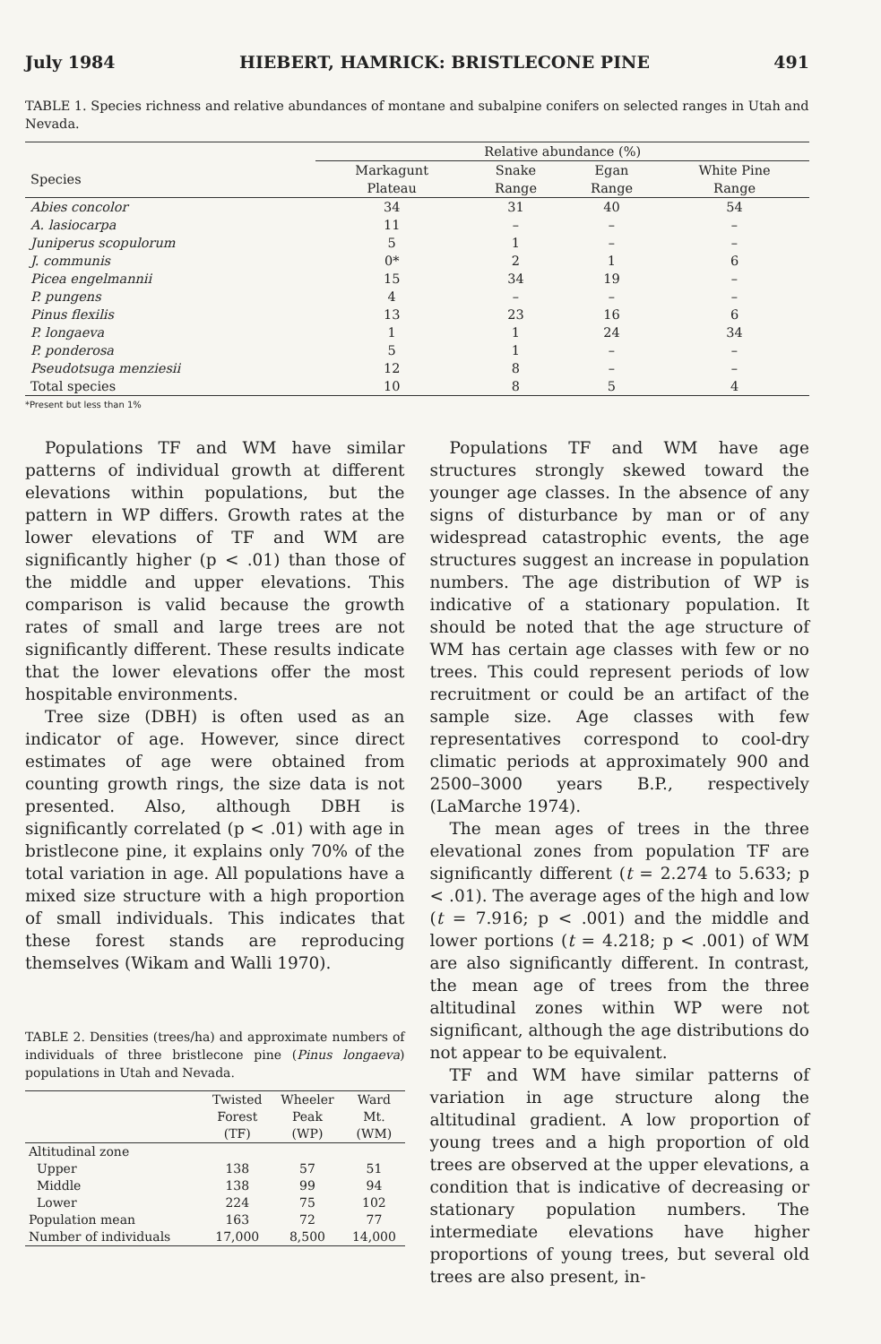July 1984 HIEBERT, HAMRICK: BRISTLECONE PINE 491
TABLE 1. Species richness and relative abundances of montane and subalpine conifers on selected ranges in Utah and Nevada.
| | Relative abundance (%) | | | |
| --- | --- | --- | --- | --- |
| Species | Markagunt Plateau | Snake Range | Egan Range | White Pine Range |
| Abies concolor | 34 | 31 | 40 | 54 |
| A. lasiocarpa | 11 | – | – | – |
| Juniperus scopulorum | 5 | 1 | – | – |
| J. communis | 0* | 2 | 1 | 6 |
| Picea engelmannii | 15 | 34 | 19 | – |
| P. pungens | 4 | – | – | – |
| Pinus flexilis | 13 | 23 | 16 | 6 |
| P. longaeva | 1 | 1 | 24 | 34 |
| P. ponderosa | 5 | 1 | – | – |
| Pseudotsuga menziesii | 12 | 8 | – | – |
| Total species | 10 | 8 | 5 | 4 |
*Present but less than 1%
Populations TF and WM have similar patterns of individual growth at different elevations within populations, but the pattern in WP differs. Growth rates at the lower elevations of TF and WM are significantly higher (p < .01) than those of the middle and upper elevations. This comparison is valid because the growth rates of small and large trees are not significantly different. These results indicate that the lower elevations offer the most hospitable environments.
Tree size (DBH) is often used as an indicator of age. However, since direct estimates of age were obtained from counting growth rings, the size data is not presented. Also, although DBH is significantly correlated (p < .01) with age in bristlecone pine, it explains only 70% of the total variation in age. All populations have a mixed size structure with a high proportion of small individuals. This indicates that these forest stands are reproducing themselves (Wikam and Walli 1970).
TABLE 2. Densities (trees/ha) and approximate numbers of individuals of three bristlecone pine (Pinus longaeva) populations in Utah and Nevada.
| | Twisted Forest (TF) | Wheeler Peak (WP) | Ward Mt. (WM) |
| --- | --- | --- | --- |
| Altitudinal zone | | | |
| Upper | 138 | 57 | 51 |
| Middle | 138 | 99 | 94 |
| Lower | 224 | 75 | 102 |
| Population mean | 163 | 72 | 77 |
| Number of individuals | 17,000 | 8,500 | 14,000 |
Populations TF and WM have age structures strongly skewed toward the younger age classes. In the absence of any signs of disturbance by man or of any widespread catastrophic events, the age structures suggest an increase in population numbers. The age distribution of WP is indicative of a stationary population. It should be noted that the age structure of WM has certain age classes with few or no trees. This could represent periods of low recruitment or could be an artifact of the sample size. Age classes with few representatives correspond to cool-dry climatic periods at approximately 900 and 2500–3000 years B.P., respectively (LaMarche 1974).
The mean ages of trees in the three elevational zones from population TF are significantly different (t = 2.274 to 5.633; p < .01). The average ages of the high and low (t = 7.916; p < .001) and the middle and lower portions (t = 4.218; p < .001) of WM are also significantly different. In contrast, the mean age of trees from the three altitudinal zones within WP were not significant, although the age distributions do not appear to be equivalent.
TF and WM have similar patterns of variation in age structure along the altitudinal gradient. A low proportion of young trees and a high proportion of old trees are observed at the upper elevations, a condition that is indicative of decreasing or stationary population numbers. The intermediate elevations have higher proportions of young trees, but several old trees are also present, in-